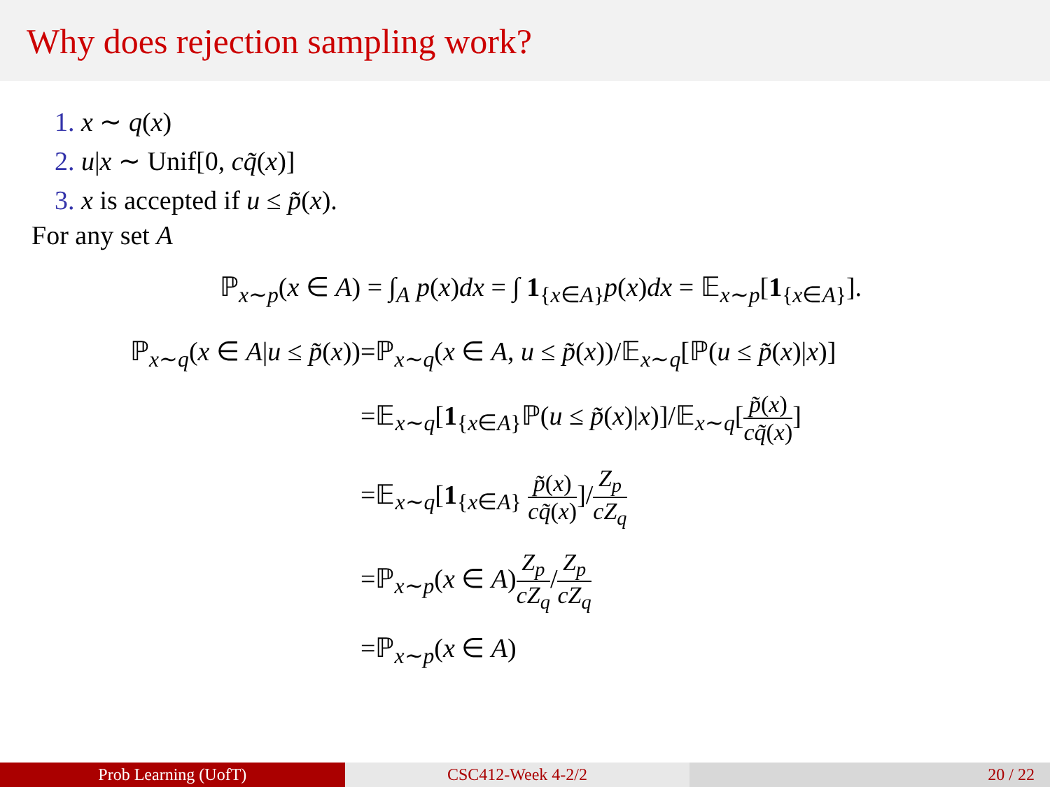Why does rejection sampling work?
1. x ∼ q(x)
2. u|x ∼ Unif[0, cq̃(x)]
3. x is accepted if u ≤ p̃(x).
For any set A
ℙ<sub>x∼p</sub>(x ∈ A) = ∫<sub>A</sub> p(x)dx = ∫ 1<sub>{x∈A}</sub>p(x)dx = 𝔼<sub>x∼p</sub>[1<sub>{x∈A}</sub>].
ℙ<sub>x∼q</sub>(x ∈ A|u ≤ p̃(x))
=ℙ<sub>x∼q</sub>(x ∈ A, u ≤ p̃(x))/𝔼<sub>x∼q</sub>[ℙ(u ≤ p̃(x)|x)]
=𝔼<sub>x∼q</sub>[1<sub>{x∈A}</sub>ℙ(u ≤ p̃(x)|x)]/𝔼<sub>x∼q</sub>[p̃(x) cq̃(x)]
=𝔼<sub>x∼q</sub>[1<sub>{x∈A}</sub> p̃(x) cq̃(x)]/Z<sub>p</sub> cZ<sub>q</sub>
=ℙ<sub>x∼p</sub>(x ∈ A)Z<sub>p</sub> cZ<sub>q</sub>/Z<sub>p</sub> cZ<sub>q</sub>
=ℙ<sub>x∼p</sub>(x ∈ A)
Prob Learning (UofT) CSC412-Week 4-2/2 20 / 22